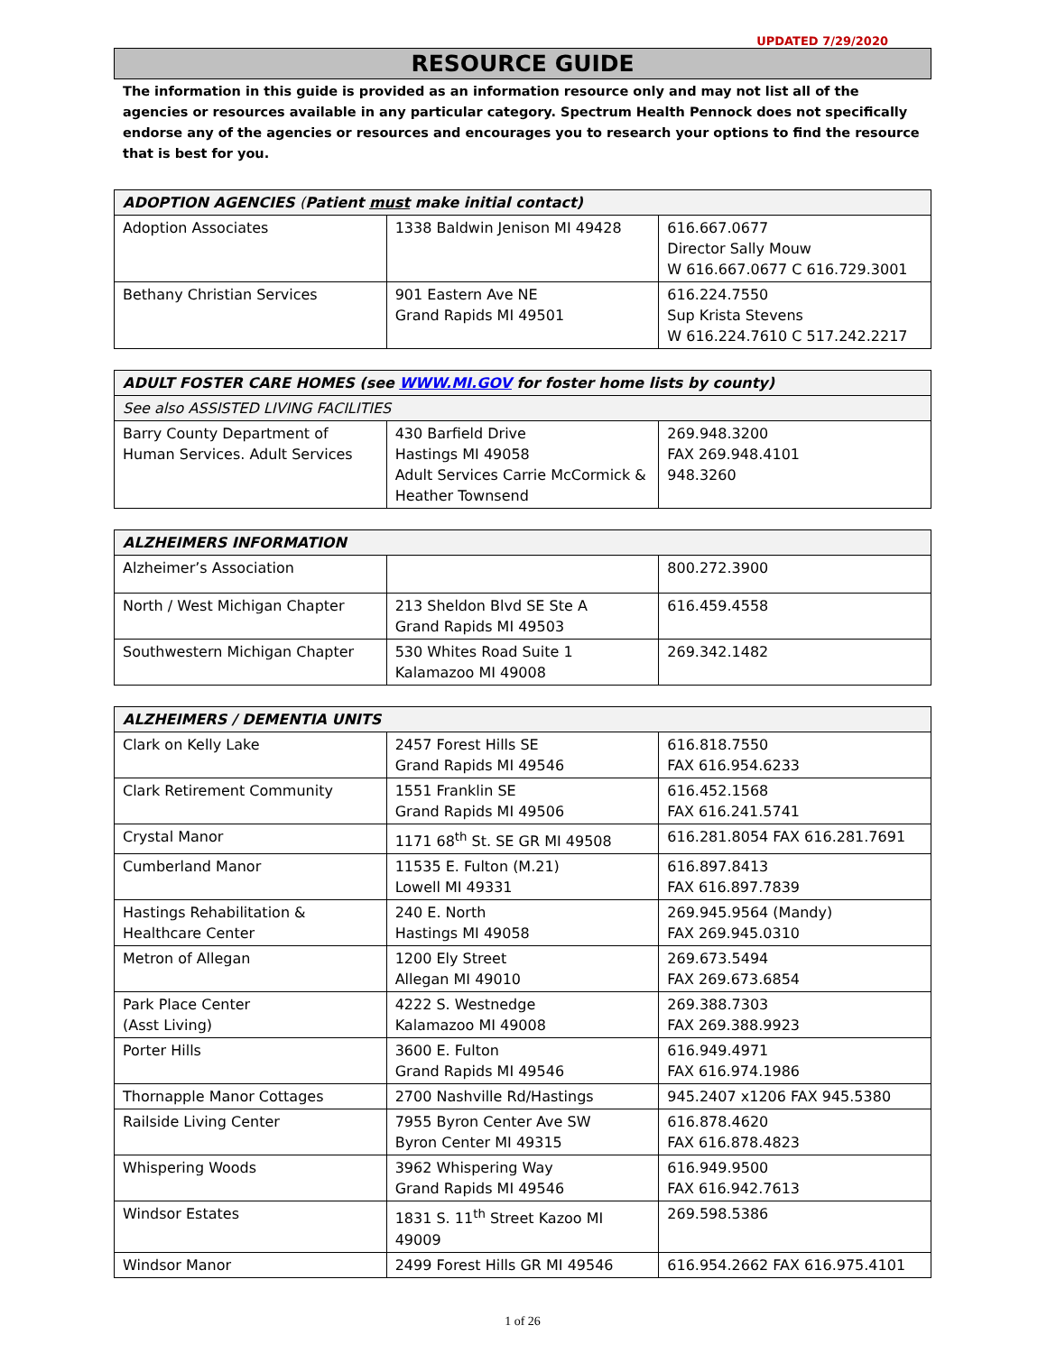UPDATED 7/29/2020
RESOURCE GUIDE
The information in this guide is provided as an information resource only and may not list all of the agencies or resources available in any particular category. Spectrum Health Pennock does not specifically endorse any of the agencies or resources and encourages you to research your options to find the resource that is best for you.
| ADOPTION AGENCIES ( Patient must make initial contact) | | |
| --- | --- | --- |
| Adoption Associates | 1338 Baldwin Jenison MI 49428 | 616.667.0677 Director Sally Mouw W 616.667.0677 C 616.729.3001 |
| Bethany Christian Services | 901 Eastern Ave NE Grand Rapids MI 49501 | 616.224.7550 Sup Krista Stevens W 616.224.7610 C 517.242.2217 |
| ADULT FOSTER CARE HOMES (see WWW.MI.GOV for foster home lists by county) | | |
| --- | --- | --- |
| See also ASSISTED LIVING FACILITIES | | |
| Barry County Department of Human Services. Adult Services | 430 Barfield Drive Hastings MI 49058 Adult Services Carrie McCormick & Heather Townsend | 269.948.3200 FAX 269.948.4101 948.3260 |
| ALZHEIMERS INFORMATION | | |
| --- | --- | --- |
| Alzheimer’s Association | | 800.272.3900 |
| North / West Michigan Chapter | 213 Sheldon Blvd SE Ste A Grand Rapids MI 49503 | 616.459.4558 |
| Southwestern Michigan Chapter | 530 Whites Road Suite 1 Kalamazoo MI 49008 | 269.342.1482 |
| ALZHEIMERS / DEMENTIA UNITS | | |
| --- | --- | --- |
| Clark on Kelly Lake | 2457 Forest Hills SE Grand Rapids MI 49546 | 616.818.7550 FAX 616.954.6233 |
| Clark Retirement Community | 1551 Franklin SE Grand Rapids MI 49506 | 616.452.1568 FAX 616.241.5741 |
| Crystal Manor | 1171 68<sup>th</sup> St. SE GR MI 49508 | 616.281.8054 FAX 616.281.7691 |
| Cumberland Manor | 11535 E. Fulton (M.21) Lowell MI 49331 | 616.897.8413 FAX 616.897.7839 |
| Hastings Rehabilitation & Healthcare Center | 240 E. North Hastings MI 49058 | 269.945.9564 (Mandy) FAX 269.945.0310 |
| Metron of Allegan | 1200 Ely Street Allegan MI 49010 | 269.673.5494 FAX 269.673.6854 |
| Park Place Center (Asst Living) | 4222 S. Westnedge Kalamazoo MI 49008 | 269.388.7303 FAX 269.388.9923 |
| Porter Hills | 3600 E. Fulton Grand Rapids MI 49546 | 616.949.4971 FAX 616.974.1986 |
| Thornapple Manor Cottages | 2700 Nashville Rd/Hastings | 945.2407 x1206 FAX 945.5380 |
| Railside Living Center | 7955 Byron Center Ave SW Byron Center MI 49315 | 616.878.4620 FAX 616.878.4823 |
| Whispering Woods | 3962 Whispering Way Grand Rapids MI 49546 | 616.949.9500 FAX 616.942.7613 |
| Windsor Estates | 1831 S. 11<sup>th</sup> Street Kazoo MI 49009 | 269.598.5386 |
| Windsor Manor | 2499 Forest Hills GR MI 49546 | 616.954.2662 FAX 616.975.4101 |
1 of 26